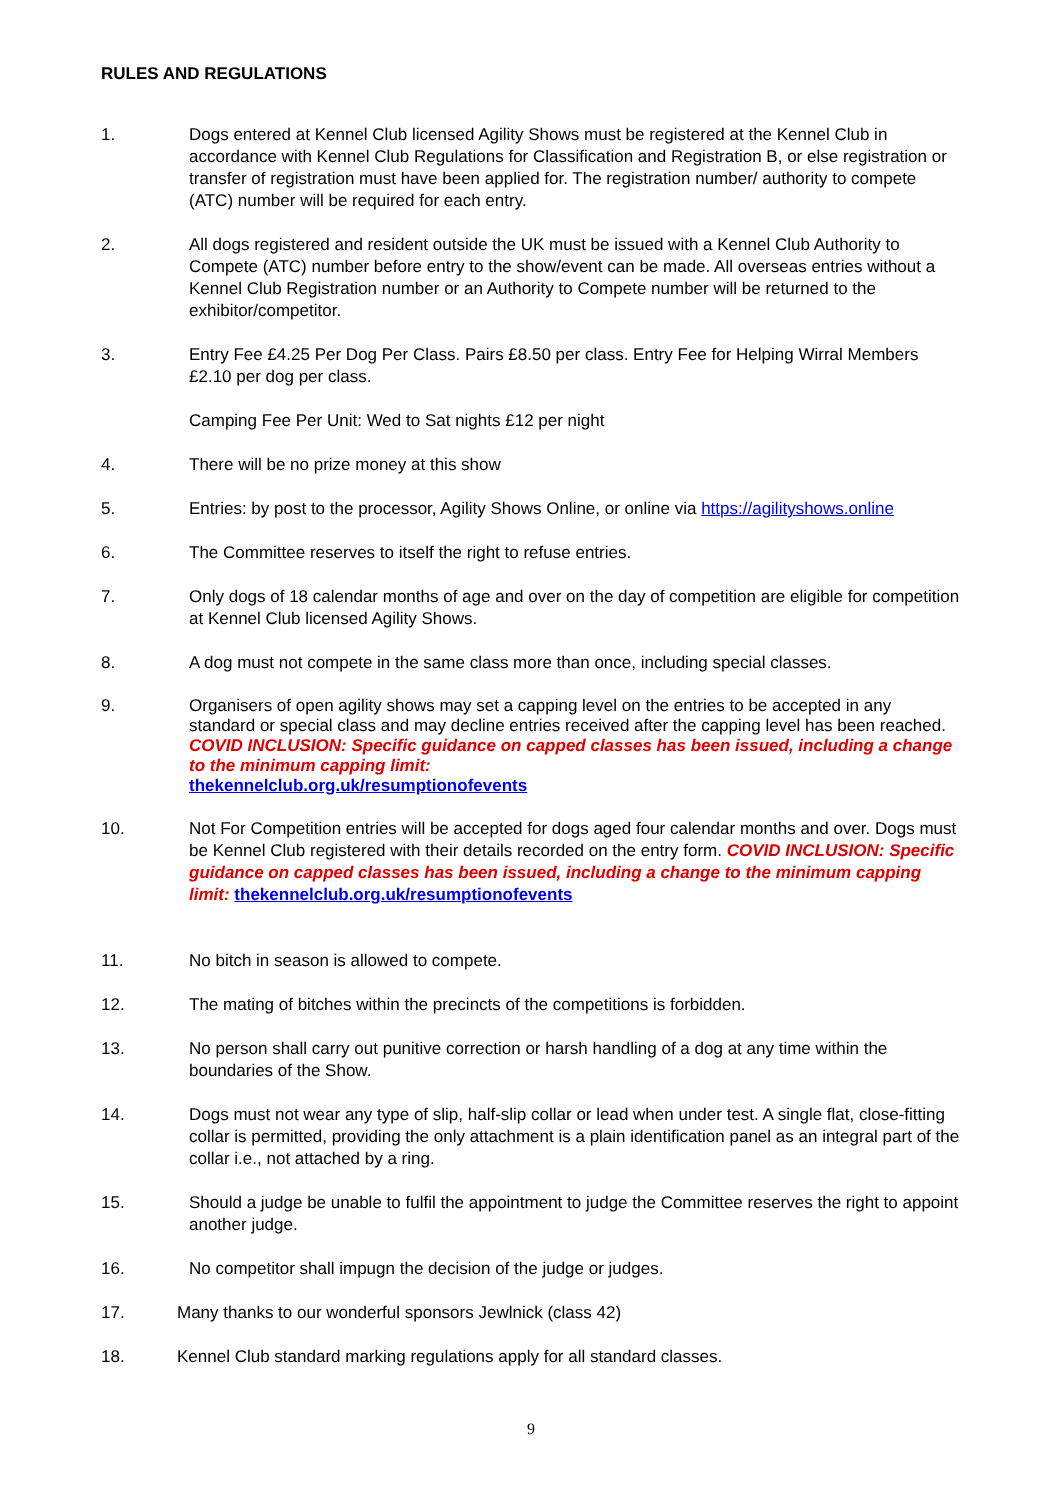RULES AND REGULATIONS
1. Dogs entered at Kennel Club licensed Agility Shows must be registered at the Kennel Club in accordance with Kennel Club Regulations for Classification and Registration B, or else registration or transfer of registration must have been applied for. The registration number/ authority to compete (ATC) number will be required for each entry.
2. All dogs registered and resident outside the UK must be issued with a Kennel Club Authority to Compete (ATC) number before entry to the show/event can be made. All overseas entries without a Kennel Club Registration number or an Authority to Compete number will be returned to the exhibitor/competitor.
3. Entry Fee £4.25 Per Dog Per Class. Pairs £8.50 per class. Entry Fee for Helping Wirral Members £2.10 per dog per class.
Camping Fee Per Unit: Wed to Sat nights £12 per night
4. There will be no prize money at this show
5. Entries: by post to the processor, Agility Shows Online, or online via https://agilityshows.online
6. The Committee reserves to itself the right to refuse entries.
7. Only dogs of 18 calendar months of age and over on the day of competition are eligible for competition at Kennel Club licensed Agility Shows.
8. A dog must not compete in the same class more than once, including special classes.
9. Organisers of open agility shows may set a capping level on the entries to be accepted in any standard or special class and may decline entries received after the capping level has been reached. COVID INCLUSION: Specific guidance on capped classes has been issued, including a change to the minimum capping limit:
thekennelclub.org.uk/resumptionofevents
10. Not For Competition entries will be accepted for dogs aged four calendar months and over. Dogs must be Kennel Club registered with their details recorded on the entry form. COVID INCLUSION: Specific guidance on capped classes has been issued, including a change to the minimum capping limit: thekennelclub.org.uk/resumptionofevents
11. No bitch in season is allowed to compete.
12. The mating of bitches within the precincts of the competitions is forbidden.
13. No person shall carry out punitive correction or harsh handling of a dog at any time within the boundaries of the Show.
14. Dogs must not wear any type of slip, half-slip collar or lead when under test. A single flat, close-fitting collar is permitted, providing the only attachment is a plain identification panel as an integral part of the collar i.e., not attached by a ring.
15. Should a judge be unable to fulfil the appointment to judge the Committee reserves the right to appoint another judge.
16. No competitor shall impugn the decision of the judge or judges.
17. Many thanks to our wonderful sponsors Jewlnick (class 42)
18. Kennel Club standard marking regulations apply for all standard classes.
9